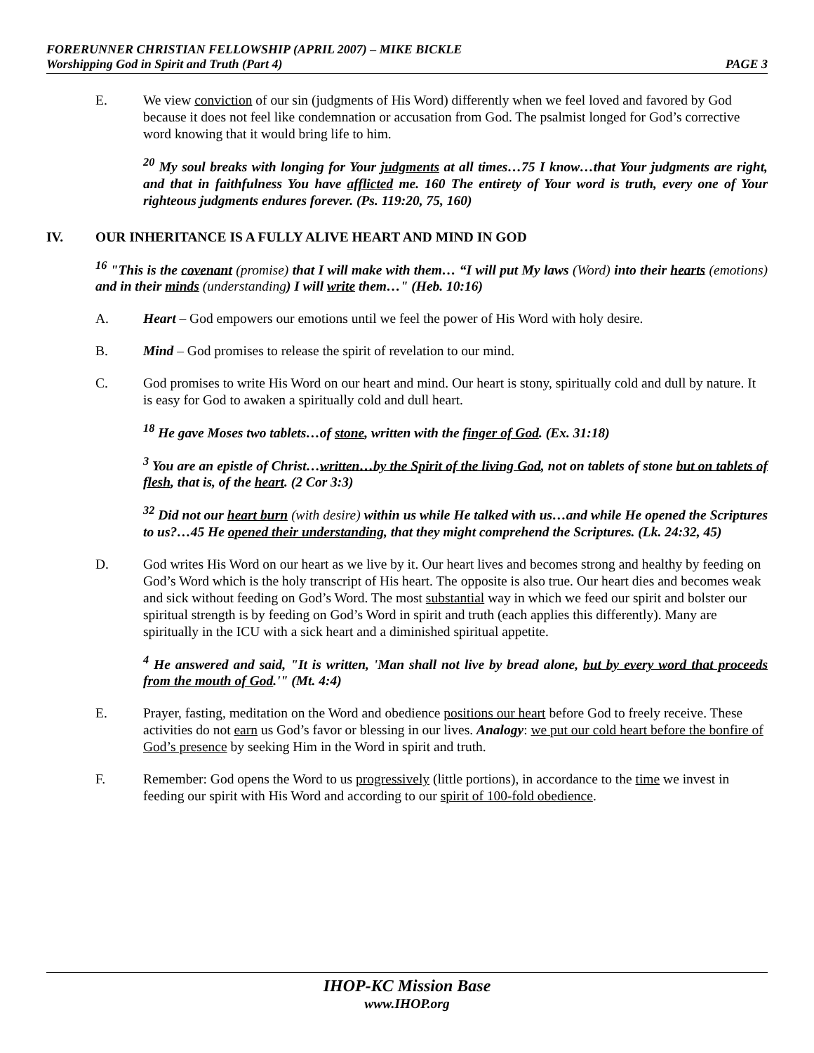FORERUNNER CHRISTIAN FELLOWSHIP (APRIL 2007) – MIKE BICKLE
Worshipping God in Spirit and Truth (Part 4) PAGE 3
E. We view conviction of our sin (judgments of His Word) differently when we feel loved and favored by God because it does not feel like condemnation or accusation from God. The psalmist longed for God’s corrective word knowing that it would bring life to him.
<sup>20</sup> My soul breaks with longing for Your judgments at all times…75 I know…that Your judgments are right, and that in faithfulness You have afflicted me. 160 The entirety of Your word is truth, every one of Your righteous judgments endures forever. (Ps. 119:20, 75, 160)
IV. OUR INHERITANCE IS A FULLY ALIVE HEART AND MIND IN GOD
<sup>16</sup> "This is the covenant (promise) that I will make with them… “I will put My laws (Word) into their hearts (emotions) and in their minds (understanding) I will write them…" (Heb. 10:16)
A. Heart – God empowers our emotions until we feel the power of His Word with holy desire.
B. Mind – God promises to release the spirit of revelation to our mind.
C. God promises to write His Word on our heart and mind. Our heart is stony, spiritually cold and dull by nature. It is easy for God to awaken a spiritually cold and dull heart.
<sup>18</sup> He gave Moses two tablets…of stone, written with the finger of God. (Ex. 31:18)
<sup>3</sup> You are an epistle of Christ…written…by the Spirit of the living God, not on tablets of stone but on tablets of flesh, that is, of the heart. (2 Cor 3:3)
<sup>32</sup> Did not our heart burn (with desire) within us while He talked with us…and while He opened the Scriptures to us?…45 He opened their understanding, that they might comprehend the Scriptures. (Lk. 24:32, 45)
D. God writes His Word on our heart as we live by it. Our heart lives and becomes strong and healthy by feeding on God’s Word which is the holy transcript of His heart. The opposite is also true. Our heart dies and becomes weak and sick without feeding on God’s Word. The most substantial way in which we feed our spirit and bolster our spiritual strength is by feeding on God’s Word in spirit and truth (each applies this differently). Many are spiritually in the ICU with a sick heart and a diminished spiritual appetite.
<sup>4</sup> He answered and said, "It is written, 'Man shall not live by bread alone, but by every word that proceeds from the mouth of God.'" (Mt. 4:4)
E. Prayer, fasting, meditation on the Word and obedience positions our heart before God to freely receive. These activities do not earn us God’s favor or blessing in our lives. Analogy: we put our cold heart before the bonfire of God’s presence by seeking Him in the Word in spirit and truth.
F. Remember: God opens the Word to us progressively (little portions), in accordance to the time we invest in feeding our spirit with His Word and according to our spirit of 100-fold obedience.
IHOP-KC Mission Base
www.IHOP.org